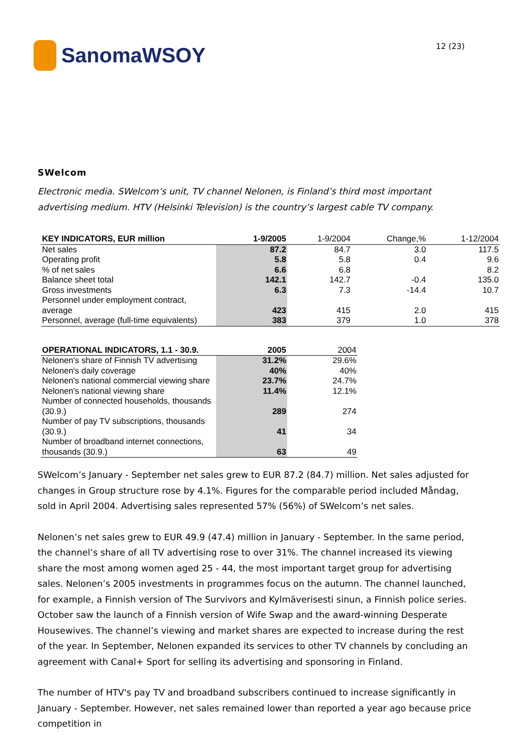SanomaWSOY
12 (23)
SWelcom
Electronic media. SWelcom’s unit, TV channel Nelonen, is Finland’s third most important advertising medium. HTV (Helsinki Television) is the country’s largest cable TV company.
| KEY INDICATORS, EUR million | 1-9/2005 | 1-9/2004 | Change,% | 1-12/2004 |
| --- | --- | --- | --- | --- |
| Net sales | 87.2 | 84.7 | 3.0 | 117.5 |
| Operating profit | 5.8 | 5.8 | 0.4 | 9.6 |
| % of net sales | 6.6 | 6.8 | | 8.2 |
| Balance sheet total | 142.1 | 142.7 | -0.4 | 135.0 |
| Gross investments | 6.3 | 7.3 | -14.4 | 10.7 |
| Personnel under employment contract, average | 423 | 415 | 2.0 | 415 |
| Personnel, average (full-time equivalents) | 383 | 379 | 1.0 | 378 |
| OPERATIONAL INDICATORS, 1.1 - 30.9. | 2005 | 2004 |
| --- | --- | --- |
| Nelonen's share of Finnish TV advertising | 31.2% | 29.6% |
| Nelonen's daily coverage | 40% | 40% |
| Nelonen's national commercial viewing share | 23.7% | 24.7% |
| Nelonen's national viewing share | 11.4% | 12.1% |
| Number of connected households, thousands (30.9.) | 289 | 274 |
| Number of pay TV subscriptions, thousands (30.9.) | 41 | 34 |
| Number of broadband internet connections, thousands (30.9.) | 63 | 49 |
SWelcom’s January - September net sales grew to EUR 87.2 (84.7) million. Net sales adjusted for changes in Group structure rose by 4.1%. Figures for the comparable period included Måndag, sold in April 2004. Advertising sales represented 57% (56%) of SWelcom’s net sales.
Nelonen’s net sales grew to EUR 49.9 (47.4) million in January - September. In the same period, the channel’s share of all TV advertising rose to over 31%. The channel increased its viewing share the most among women aged 25 - 44, the most important target group for advertising sales. Nelonen’s 2005 investments in programmes focus on the autumn. The channel launched, for example, a Finnish version of The Survivors and Kylmäverisesti sinun, a Finnish police series. October saw the launch of a Finnish version of Wife Swap and the award-winning Desperate Housewives. The channel’s viewing and market shares are expected to increase during the rest of the year. In September, Nelonen expanded its services to other TV channels by concluding an agreement with Canal+ Sport for selling its advertising and sponsoring in Finland.
The number of HTV's pay TV and broadband subscribers continued to increase significantly in January - September. However, net sales remained lower than reported a year ago because price competition in